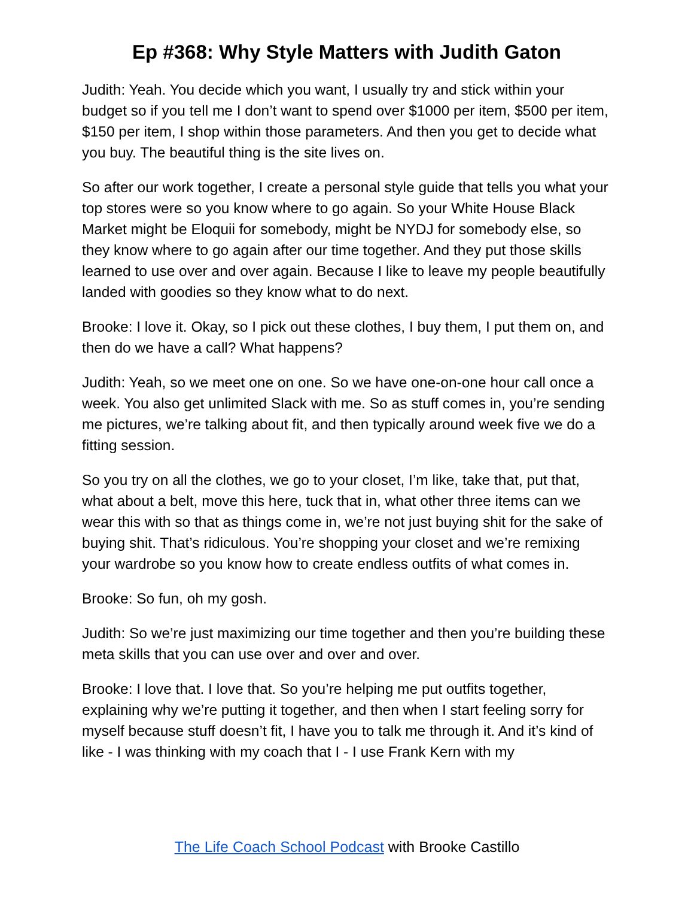Ep #368: Why Style Matters with Judith Gaton
Judith: Yeah. You decide which you want, I usually try and stick within your budget so if you tell me I don’t want to spend over $1000 per item, $500 per item, $150 per item, I shop within those parameters. And then you get to decide what you buy. The beautiful thing is the site lives on.
So after our work together, I create a personal style guide that tells you what your top stores were so you know where to go again. So your White House Black Market might be Eloquii for somebody, might be NYDJ for somebody else, so they know where to go again after our time together. And they put those skills learned to use over and over again. Because I like to leave my people beautifully landed with goodies so they know what to do next.
Brooke: I love it. Okay, so I pick out these clothes, I buy them, I put them on, and then do we have a call? What happens?
Judith: Yeah, so we meet one on one. So we have one-on-one hour call once a week. You also get unlimited Slack with me. So as stuff comes in, you’re sending me pictures, we’re talking about fit, and then typically around week five we do a fitting session.
So you try on all the clothes, we go to your closet, I’m like, take that, put that, what about a belt, move this here, tuck that in, what other three items can we wear this with so that as things come in, we’re not just buying shit for the sake of buying shit. That’s ridiculous. You’re shopping your closet and we’re remixing your wardrobe so you know how to create endless outfits of what comes in.
Brooke: So fun, oh my gosh.
Judith: So we’re just maximizing our time together and then you’re building these meta skills that you can use over and over and over.
Brooke: I love that. I love that. So you’re helping me put outfits together, explaining why we’re putting it together, and then when I start feeling sorry for myself because stuff doesn’t fit, I have you to talk me through it. And it’s kind of like - I was thinking with my coach that I - I use Frank Kern with my
The Life Coach School Podcast with Brooke Castillo